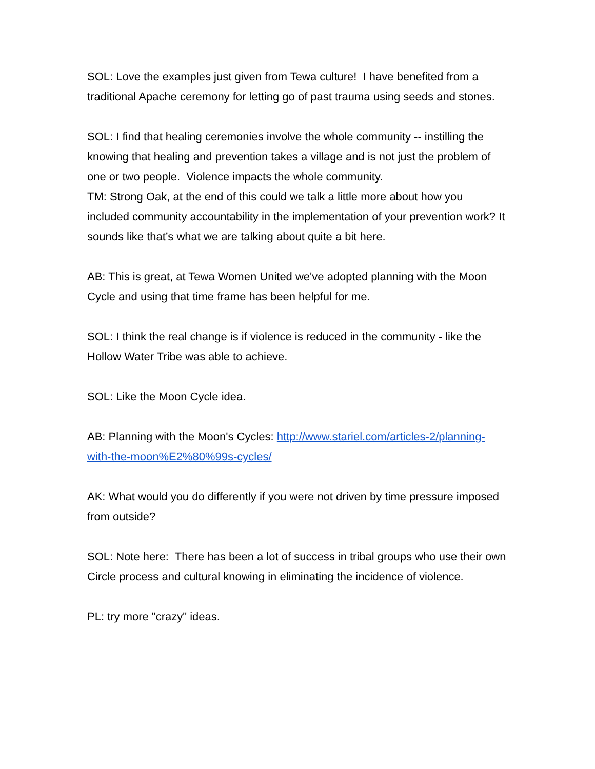SOL: Love the examples just given from Tewa culture! I have benefited from a traditional Apache ceremony for letting go of past trauma using seeds and stones.
SOL: I find that healing ceremonies involve the whole community -- instilling the knowing that healing and prevention takes a village and is not just the problem of one or two people. Violence impacts the whole community.
TM: Strong Oak, at the end of this could we talk a little more about how you included community accountability in the implementation of your prevention work? It sounds like that’s what we are talking about quite a bit here.
AB: This is great, at Tewa Women United we've adopted planning with the Moon Cycle and using that time frame has been helpful for me.
SOL: I think the real change is if violence is reduced in the community - like the Hollow Water Tribe was able to achieve.
SOL: Like the Moon Cycle idea.
AB: Planning with the Moon's Cycles: http://www.stariel.com/articles-2/planning-with-the-moon%E2%80%99s-cycles/
AK: What would you do differently if you were not driven by time pressure imposed from outside?
SOL: Note here: There has been a lot of success in tribal groups who use their own Circle process and cultural knowing in eliminating the incidence of violence.
PL: try more "crazy" ideas.